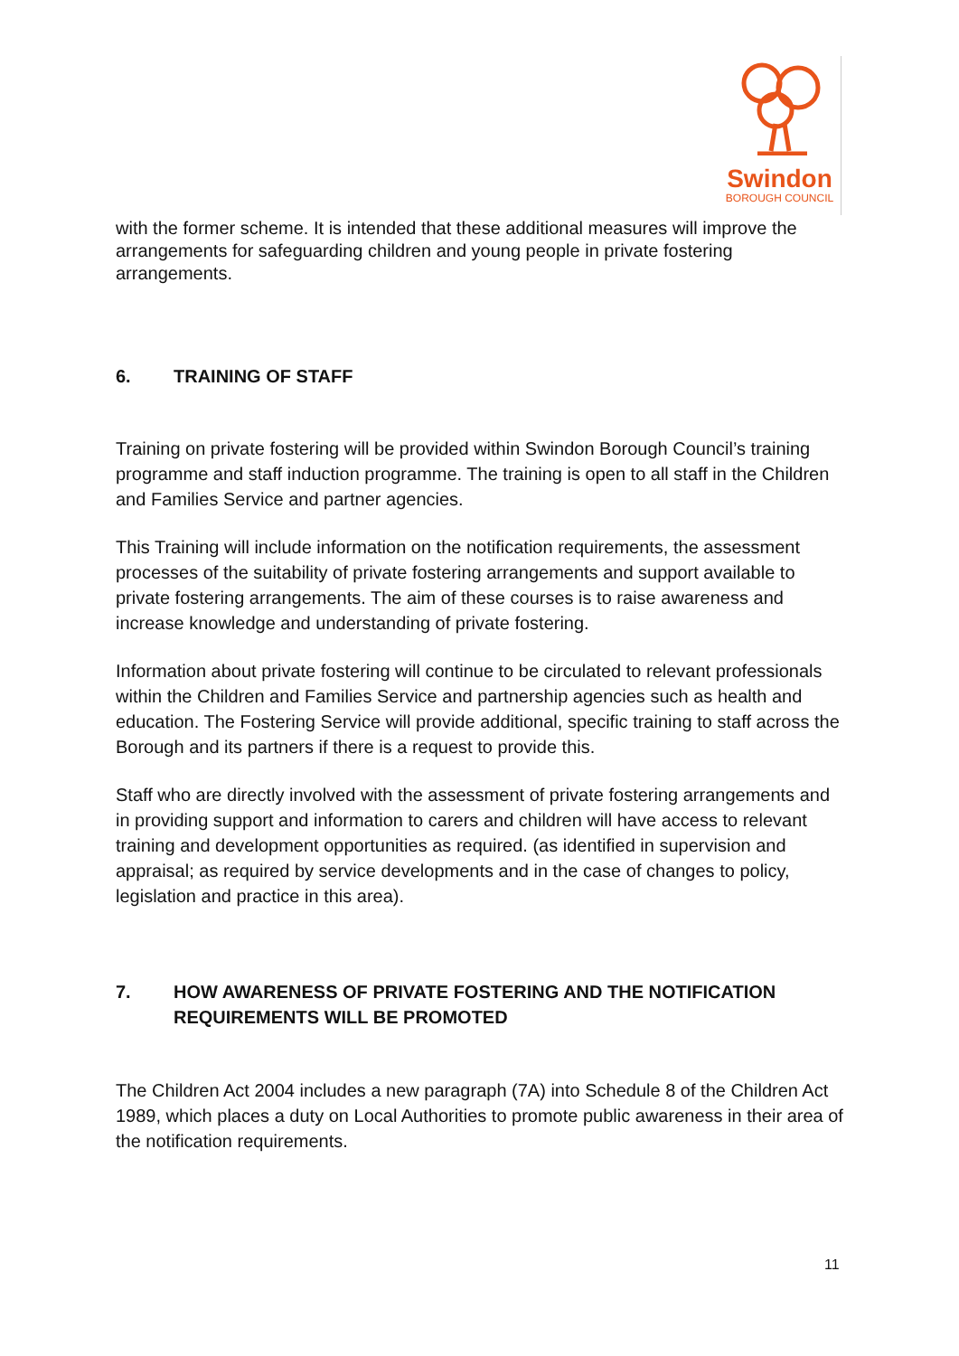Swindon
BOROUGH COUNCIL
with the former scheme. It is intended that these additional measures will improve the arrangements for safeguarding children and young people in private fostering arrangements.
6. TRAINING OF STAFF
Training on private fostering will be provided within Swindon Borough Council’s training programme and staff induction programme. The training is open to all staff in the Children and Families Service and partner agencies.
This Training will include information on the notification requirements, the assessment processes of the suitability of private fostering arrangements and support available to private fostering arrangements. The aim of these courses is to raise awareness and increase knowledge and understanding of private fostering.
Information about private fostering will continue to be circulated to relevant professionals within the Children and Families Service and partnership agencies such as health and education. The Fostering Service will provide additional, specific training to staff across the Borough and its partners if there is a request to provide this.
Staff who are directly involved with the assessment of private fostering arrangements and in providing support and information to carers and children will have access to relevant training and development opportunities as required. (as identified in supervision and appraisal; as required by service developments and in the case of changes to policy, legislation and practice in this area).
7. HOW AWARENESS OF PRIVATE FOSTERING AND THE NOTIFICATION REQUIREMENTS WILL BE PROMOTED
The Children Act 2004 includes a new paragraph (7A) into Schedule 8 of the Children Act 1989, which places a duty on Local Authorities to promote public awareness in their area of the notification requirements.
11